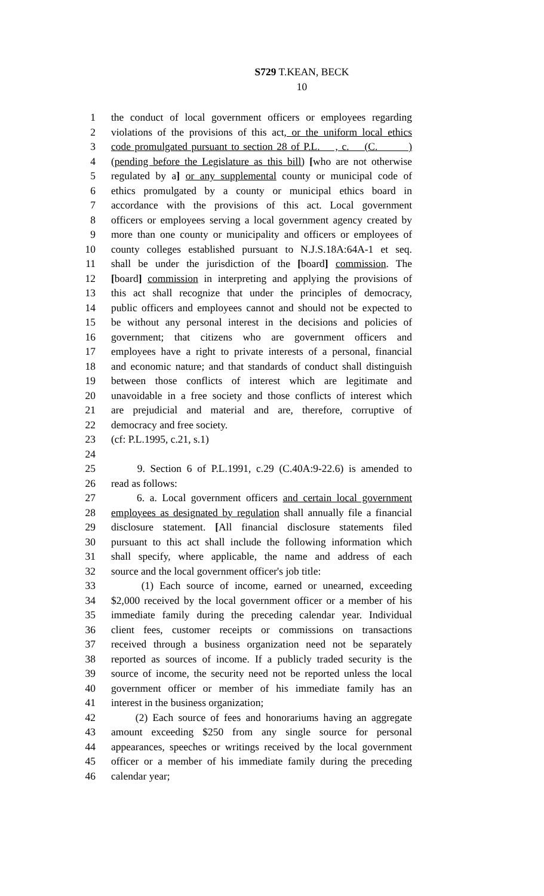S729 T.KEAN, BECK
10
1 the conduct of local government officers or employees regarding
2 violations of the provisions of this act, or the uniform local ethics
3 code promulgated pursuant to section 28 of P.L. , c. (C. )
4 (pending before the Legislature as this bill) [who are not otherwise
5 regulated by a] or any supplemental county or municipal code of
6 ethics promulgated by a county or municipal ethics board in
7 accordance with the provisions of this act. Local government
8 officers or employees serving a local government agency created by
9 more than one county or municipality and officers or employees of
10 county colleges established pursuant to N.J.S.18A:64A-1 et seq.
11 shall be under the jurisdiction of the [board] commission. The
12 [board] commission in interpreting and applying the provisions of
13 this act shall recognize that under the principles of democracy,
14 public officers and employees cannot and should not be expected to
15 be without any personal interest in the decisions and policies of
16 government; that citizens who are government officers and
17 employees have a right to private interests of a personal, financial
18 and economic nature; and that standards of conduct shall distinguish
19 between those conflicts of interest which are legitimate and
20 unavoidable in a free society and those conflicts of interest which
21 are prejudicial and material and are, therefore, corruptive of
22 democracy and free society.
23 (cf: P.L.1995, c.21, s.1)
24
25 9. Section 6 of P.L.1991, c.29 (C.40A:9-22.6) is amended to
26 read as follows:
27 6. a. Local government officers and certain local government
28 employees as designated by regulation shall annually file a financial
29 disclosure statement. [All financial disclosure statements filed
30 pursuant to this act shall include the following information which
31 shall specify, where applicable, the name and address of each
32 source and the local government officer's job title:
33 (1) Each source of income, earned or unearned, exceeding
34 $2,000 received by the local government officer or a member of his
35 immediate family during the preceding calendar year. Individual
36 client fees, customer receipts or commissions on transactions
37 received through a business organization need not be separately
38 reported as sources of income. If a publicly traded security is the
39 source of income, the security need not be reported unless the local
40 government officer or member of his immediate family has an
41 interest in the business organization;
42 (2) Each source of fees and honorariums having an aggregate
43 amount exceeding $250 from any single source for personal
44 appearances, speeches or writings received by the local government
45 officer or a member of his immediate family during the preceding
46 calendar year;